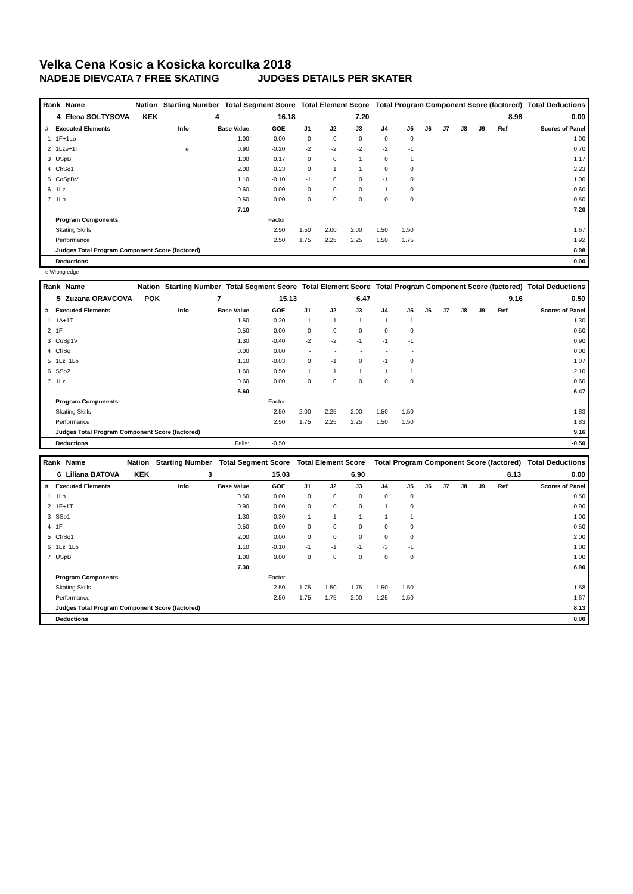Velka Cena Kosic a Kosicka korculka 2018
NADEJE DIEVCATA 7 FREE SKATING JUDGES DETAILS PER SKATER
| Rank | Name | Nation | Starting Number | Total Segment Score | Total Element Score | Total Program Component Score (factored) | Total Deductions |
| --- | --- | --- | --- | --- | --- | --- | --- |
| 4 | Elena SOLTYSOVA | KEK | 4 | 16.18 | 7.20 | 8.98 | 0.00 |
| # | Executed Elements | Info | Base Value | GOE | J1 | J2 | J3 | J4 | J5 | J6 | J7 | J8 | J9 | Ref | Scores of Panel |
| 1 | 1F+1Lo | | 1.00 | 0.00 | 0 | 0 | 0 | 0 | 0 | | | | | | 1.00 |
| 2 | 1Lze+1T | e | 0.90 | -0.20 | -2 | -2 | -2 | -2 | -1 | | | | | | 0.70 |
| 3 | USpB | | 1.00 | 0.17 | 0 | 0 | 1 | 0 | 1 | | | | | | 1.17 |
| 4 | ChSq1 | | 2.00 | 0.23 | 0 | 1 | 1 | 0 | 0 | | | | | | 2.23 |
| 5 | CoSpBV | | 1.10 | -0.10 | -1 | 0 | 0 | -1 | 0 | | | | | | 1.00 |
| 6 | 1Lz | | 0.60 | 0.00 | 0 | 0 | 0 | -1 | 0 | | | | | | 0.60 |
| 7 | 1Lo | | 0.50 | 0.00 | 0 | 0 | 0 | 0 | 0 | | | | | | 0.50 |
| | | | 7.10 | | | | | | | | | | | | 7.20 |
| | Program Components | | | Factor | | | | | | | | | | | |
| | Skating Skills | | | 2.50 | 1.50 | 2.00 | 2.00 | 1.50 | 1.50 | | | | | | 1.67 |
| | Performance | | | 2.50 | 1.75 | 2.25 | 2.25 | 1.50 | 1.75 | | | | | | 1.92 |
| | Judges Total Program Component Score (factored) | | | | | | | | | | | | | | 8.98 |
| | Deductions | | | | | | | | | | | | | | 0.00 |
e Wrong edge
| Rank | Name | Nation | Starting Number | Total Segment Score | Total Element Score | Total Program Component Score (factored) | Total Deductions |
| --- | --- | --- | --- | --- | --- | --- | --- |
| 5 | Zuzana ORAVCOVA | POK | 7 | 15.13 | 6.47 | 9.16 | 0.50 |
| # | Executed Elements | Info | Base Value | GOE | J1 | J2 | J3 | J4 | J5 | J6 | J7 | J8 | J9 | Ref | Scores of Panel |
| 1 | 1A+1T | | 1.50 | -0.20 | -1 | -1 | -1 | -1 | -1 | | | | | | 1.30 |
| 2 | 1F | | 0.50 | 0.00 | 0 | 0 | 0 | 0 | 0 | | | | | | 0.50 |
| 3 | CoSp1V | | 1.30 | -0.40 | -2 | -2 | -1 | -1 | -1 | | | | | | 0.90 |
| 4 | ChSq | | 0.00 | 0.00 | - | - | - | - | - | | | | | | 0.00 |
| 5 | 1Lz+1Lo | | 1.10 | -0.03 | 0 | -1 | 0 | -1 | 0 | | | | | | 1.07 |
| 6 | SSp2 | | 1.60 | 0.50 | 1 | 1 | 1 | 1 | 1 | | | | | | 2.10 |
| 7 | 1Lz | | 0.60 | 0.00 | 0 | 0 | 0 | 0 | 0 | | | | | | 0.60 |
| | | | 6.60 | | | | | | | | | | | | 6.47 |
| | Program Components | | | Factor | | | | | | | | | | | |
| | Skating Skills | | | 2.50 | 2.00 | 2.25 | 2.00 | 1.50 | 1.50 | | | | | | 1.83 |
| | Performance | | | 2.50 | 1.75 | 2.25 | 2.25 | 1.50 | 1.50 | | | | | | 1.83 |
| | Judges Total Program Component Score (factored) | | | | | | | | | | | | | | 9.16 |
| | Deductions | | Falls: | -0.50 | | | | | | | | | | | -0.50 |
| Rank | Name | Nation | Starting Number | Total Segment Score | Total Element Score | Total Program Component Score (factored) | Total Deductions |
| --- | --- | --- | --- | --- | --- | --- | --- |
| 6 | Liliana BATOVA | KEK | 3 | 15.03 | 6.90 | 8.13 | 0.00 |
| # | Executed Elements | Info | Base Value | GOE | J1 | J2 | J3 | J4 | J5 | J6 | J7 | J8 | J9 | Ref | Scores of Panel |
| 1 | 1Lo | | 0.50 | 0.00 | 0 | 0 | 0 | 0 | 0 | | | | | | 0.50 |
| 2 | 1F+1T | | 0.90 | 0.00 | 0 | 0 | 0 | -1 | 0 | | | | | | 0.90 |
| 3 | SSp1 | | 1.30 | -0.30 | -1 | -1 | -1 | -1 | -1 | | | | | | 1.00 |
| 4 | 1F | | 0.50 | 0.00 | 0 | 0 | 0 | 0 | 0 | | | | | | 0.50 |
| 5 | ChSq1 | | 2.00 | 0.00 | 0 | 0 | 0 | 0 | 0 | | | | | | 2.00 |
| 6 | 1Lz+1Lo | | 1.10 | -0.10 | -1 | -1 | -1 | -3 | -1 | | | | | | 1.00 |
| 7 | USpB | | 1.00 | 0.00 | 0 | 0 | 0 | 0 | 0 | | | | | | 1.00 |
| | | | 7.30 | | | | | | | | | | | | 6.90 |
| | Program Components | | | Factor | | | | | | | | | | | |
| | Skating Skills | | | 2.50 | 1.75 | 1.50 | 1.75 | 1.50 | 1.50 | | | | | | 1.58 |
| | Performance | | | 2.50 | 1.75 | 1.75 | 2.00 | 1.25 | 1.50 | | | | | | 1.67 |
| | Judges Total Program Component Score (factored) | | | | | | | | | | | | | | 8.13 |
| | Deductions | | | | | | | | | | | | | | 0.00 |